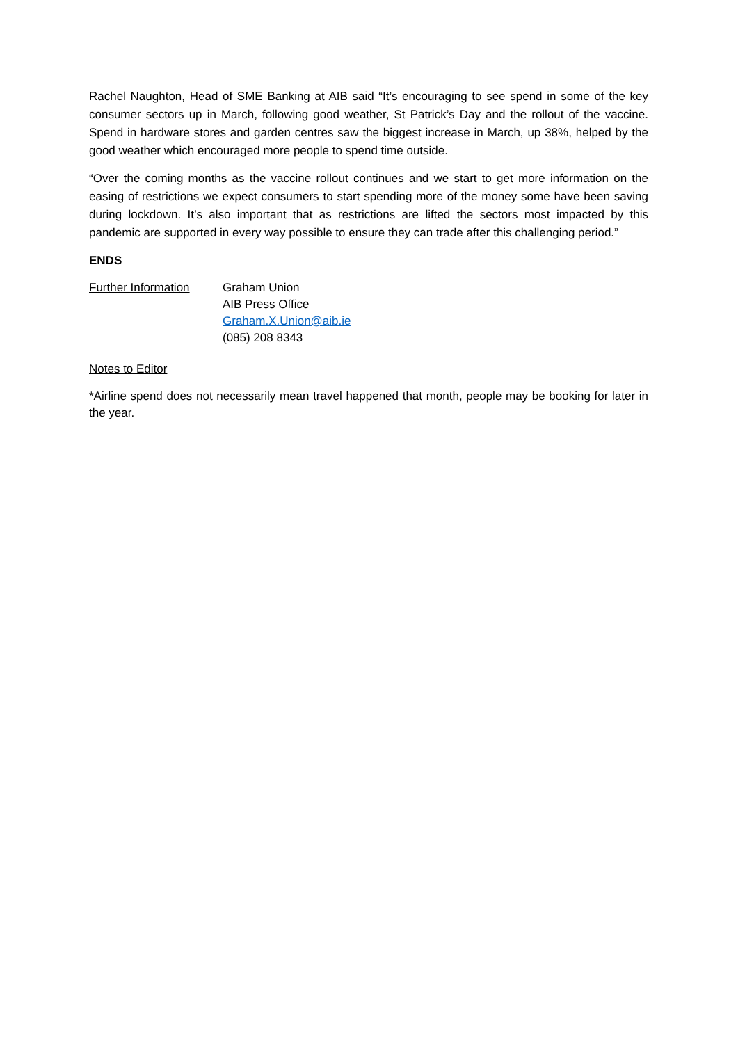Rachel Naughton, Head of SME Banking at AIB said “It’s encouraging to see spend in some of the key consumer sectors up in March, following good weather, St Patrick’s Day and the rollout of the vaccine. Spend in hardware stores and garden centres saw the biggest increase in March, up 38%, helped by the good weather which encouraged more people to spend time outside.
“Over the coming months as the vaccine rollout continues and we start to get more information on the easing of restrictions we expect consumers to start spending more of the money some have been saving during lockdown. It’s also important that as restrictions are lifted the sectors most impacted by this pandemic are supported in every way possible to ensure they can trade after this challenging period.”
ENDS
Further Information
Graham Union
AIB Press Office
Graham.X.Union@aib.ie
(085) 208 8343
Notes to Editor
*Airline spend does not necessarily mean travel happened that month, people may be booking for later in the year.